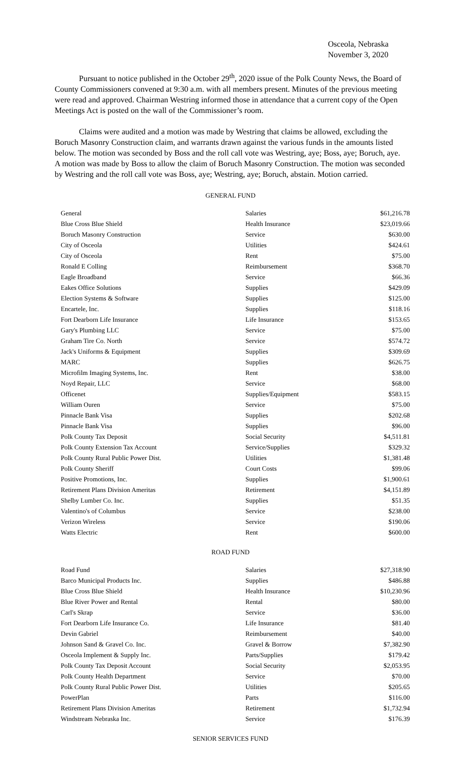Osceola, Nebraska
November 3, 2020
Pursuant to notice published in the October 29<sup>th</sup>, 2020 issue of the Polk County News, the Board of County Commissioners convened at 9:30 a.m. with all members present. Minutes of the previous meeting were read and approved. Chairman Westring informed those in attendance that a current copy of the Open Meetings Act is posted on the wall of the Commissioner’s room.
Claims were audited and a motion was made by Westring that claims be allowed, excluding the Boruch Masonry Construction claim, and warrants drawn against the various funds in the amounts listed below. The motion was seconded by Boss and the roll call vote was Westring, aye; Boss, aye; Boruch, aye. A motion was made by Boss to allow the claim of Boruch Masonry Construction. The motion was seconded by Westring and the roll call vote was Boss, aye; Westring, aye; Boruch, abstain. Motion carried.
GENERAL FUND
| General | Salaries | $61,216.78 |
| Blue Cross Blue Shield | Health Insurance | $23,019.66 |
| Boruch Masonry Construction | Service | $630.00 |
| City of Osceola | Utilities | $424.61 |
| City of Osceola | Rent | $75.00 |
| Ronald E Colling | Reimbursement | $368.70 |
| Eagle Broadband | Service | $66.36 |
| Eakes Office Solutions | Supplies | $429.09 |
| Election Systems & Software | Supplies | $125.00 |
| Encartele, Inc. | Supplies | $118.16 |
| Fort Dearborn Life Insurance | Life Insurance | $153.65 |
| Gary's Plumbing LLC | Service | $75.00 |
| Graham Tire Co. North | Service | $574.72 |
| Jack's Uniforms & Equipment | Supplies | $309.69 |
| MARC | Supplies | $626.75 |
| Microfilm Imaging Systems, Inc. | Rent | $38.00 |
| Noyd Repair, LLC | Service | $68.00 |
| Officenet | Supplies/Equipment | $583.15 |
| William Ouren | Service | $75.00 |
| Pinnacle Bank Visa | Supplies | $202.68 |
| Pinnacle Bank Visa | Supplies | $96.00 |
| Polk County Tax Deposit | Social Security | $4,511.81 |
| Polk County Extension Tax Account | Service/Supplies | $329.32 |
| Polk County Rural Public Power Dist. | Utilities | $1,381.48 |
| Polk County Sheriff | Court Costs | $99.06 |
| Positive Promotions, Inc. | Supplies | $1,900.61 |
| Retirement Plans Division Ameritas | Retirement | $4,151.89 |
| Shelby Lumber Co. Inc. | Supplies | $51.35 |
| Valentino's of Columbus | Service | $238.00 |
| Verizon Wireless | Service | $190.06 |
| Watts Electric | Rent | $600.00 |
ROAD FUND
| Road Fund | Salaries | $27,318.90 |
| Barco Municipal Products Inc. | Supplies | $486.88 |
| Blue Cross Blue Shield | Health Insurance | $10,230.96 |
| Blue River Power and Rental | Rental | $80.00 |
| Carl's Skrap | Service | $36.00 |
| Fort Dearborn Life Insurance Co. | Life Insurance | $81.40 |
| Devin Gabriel | Reimbursement | $40.00 |
| Johnson Sand & Gravel Co. Inc. | Gravel & Borrow | $7,382.90 |
| Osceola Implement & Supply Inc. | Parts/Supplies | $179.42 |
| Polk County Tax Deposit Account | Social Security | $2,053.95 |
| Polk County Health Department | Service | $70.00 |
| Polk County Rural Public Power Dist. | Utilities | $205.65 |
| PowerPlan | Parts | $116.00 |
| Retirement Plans Division Ameritas | Retirement | $1,732.94 |
| Windstream Nebraska Inc. | Service | $176.39 |
SENIOR SERVICES FUND